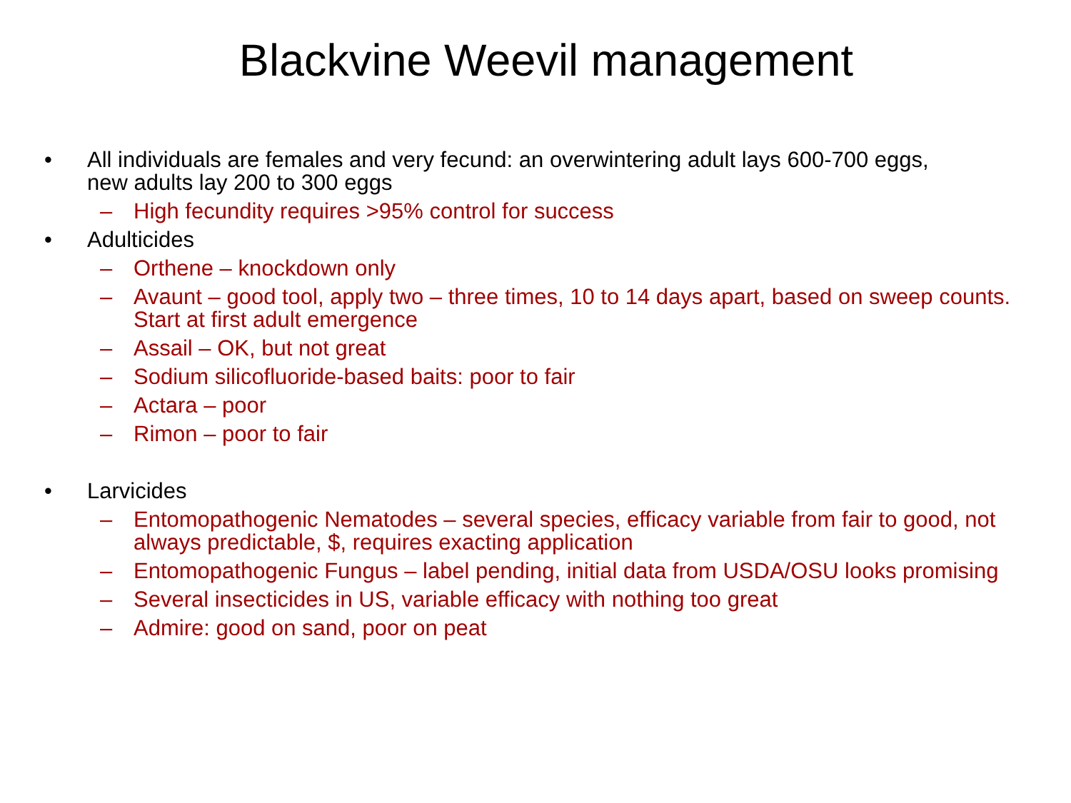Blackvine Weevil management
• All individuals are females and very fecund: an overwintering adult lays 600-700 eggs, new adults lay 200 to 300 eggs
– High fecundity requires >95% control for success
• Adulticides
– Orthene – knockdown only
– Avaunt – good tool, apply two – three times, 10 to 14 days apart, based on sweep counts. Start at first adult emergence
– Assail – OK, but not great
– Sodium silicofluoride-based baits: poor to fair
– Actara – poor
– Rimon – poor to fair
• Larvicides
– Entomopathogenic Nematodes – several species, efficacy variable from fair to good, not always predictable, $, requires exacting application
– Entomopathogenic Fungus – label pending, initial data from USDA/OSU looks promising
– Several insecticides in US, variable efficacy with nothing too great
– Admire: good on sand, poor on peat